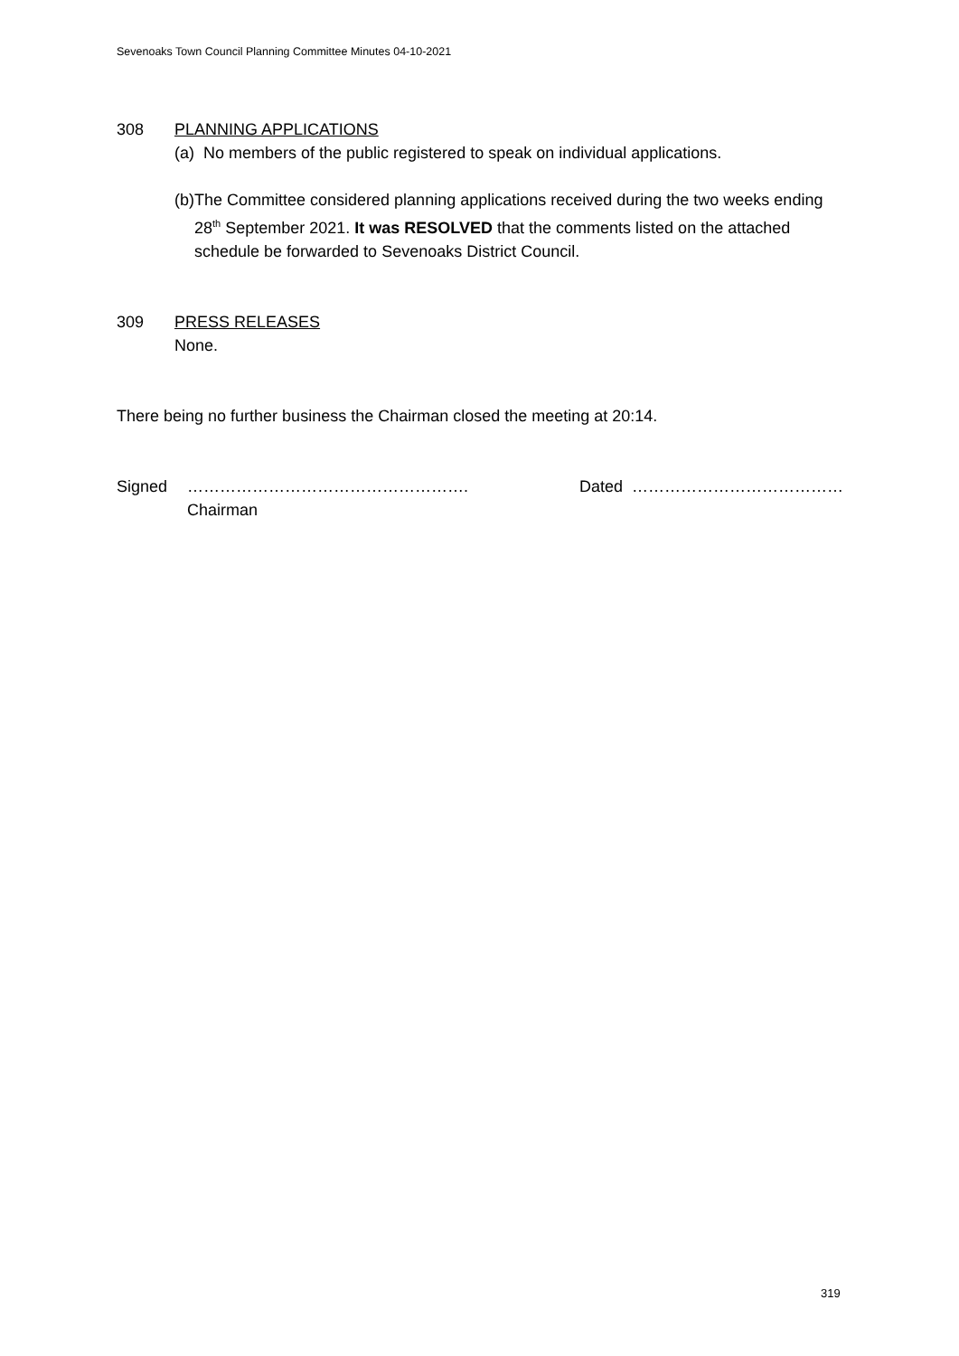Sevenoaks Town Council Planning Committee Minutes 04-10-2021
308 PLANNING APPLICATIONS
(a) No members of the public registered to speak on individual applications.
(b) The Committee considered planning applications received during the two weeks ending 28<sup>th</sup> September 2021. It was RESOLVED that the comments listed on the attached schedule be forwarded to Sevenoaks District Council.
309 PRESS RELEASES
None.
There being no further business the Chairman closed the meeting at 20:14.
Signed …………………………………………….
Chairman Dated …………………………………
319